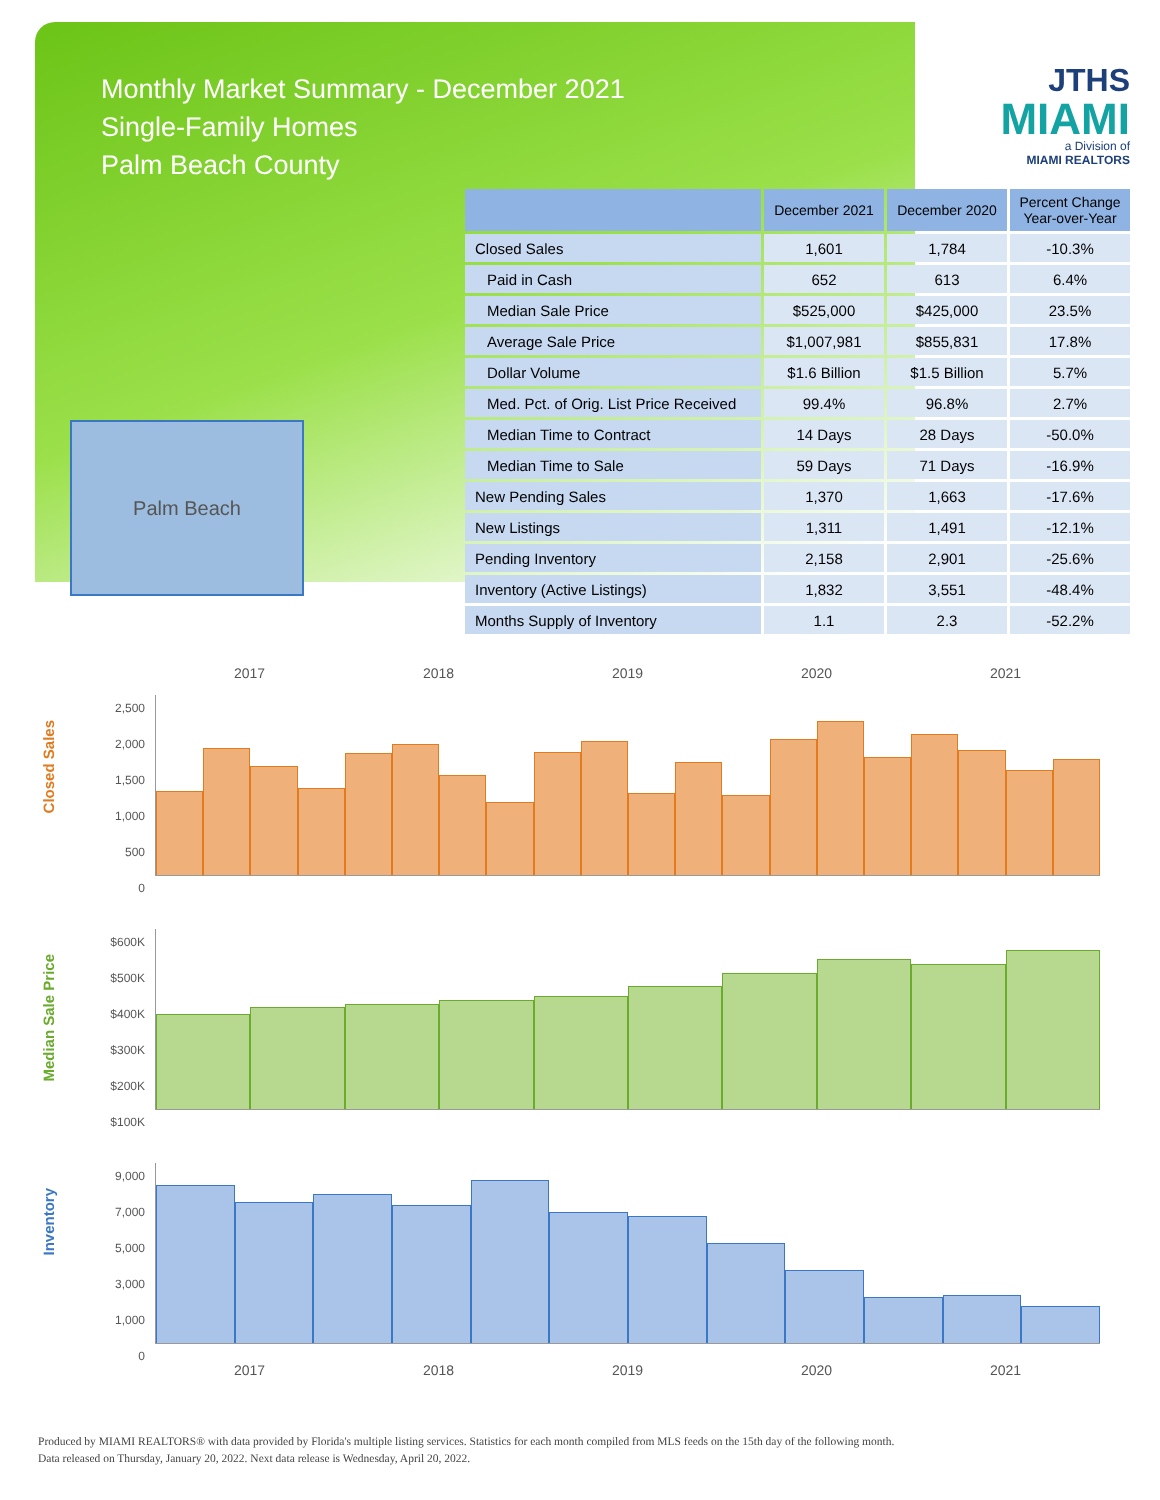Monthly Market Summary - December 2021
Single-Family Homes
Palm Beach County
JTHS
MIAMI
a Division of
MIAMI REALTORS
Palm Beach
| | December 2021 | December 2020 | Percent Change Year-over-Year |
| --- | --- | --- | --- |
| Closed Sales | 1,601 | 1,784 | -10.3% |
| Paid in Cash | 652 | 613 | 6.4% |
| Median Sale Price | $525,000 | $425,000 | 23.5% |
| Average Sale Price | $1,007,981 | $855,831 | 17.8% |
| Dollar Volume | $1.6 Billion | $1.5 Billion | 5.7% |
| Med. Pct. of Orig. List Price Received | 99.4% | 96.8% | 2.7% |
| Median Time to Contract | 14 Days | 28 Days | -50.0% |
| Median Time to Sale | 59 Days | 71 Days | -16.9% |
| New Pending Sales | 1,370 | 1,663 | -17.6% |
| New Listings | 1,311 | 1,491 | -12.1% |
| Pending Inventory | 2,158 | 2,901 | -25.6% |
| Inventory (Active Listings) | 1,832 | 3,551 | -48.4% |
| Months Supply of Inventory | 1.1 | 2.3 | -52.2% |
Closed Sales
2017 2018 2019 2020 2021
2,500
2,000
1,500
1,000
500
0
Median Sale Price
$600K
$500K
$400K
$300K
$200K
$100K
Inventory
9,000
7,000
5,000
3,000
1,000
0
2017 2018 2019 2020 2021
Produced by MIAMI REALTORS® with data provided by Florida's multiple listing services. Statistics for each month compiled from MLS feeds on the 15th day of the following month.
Data released on Thursday, January 20, 2022. Next data release is Wednesday, April 20, 2022.